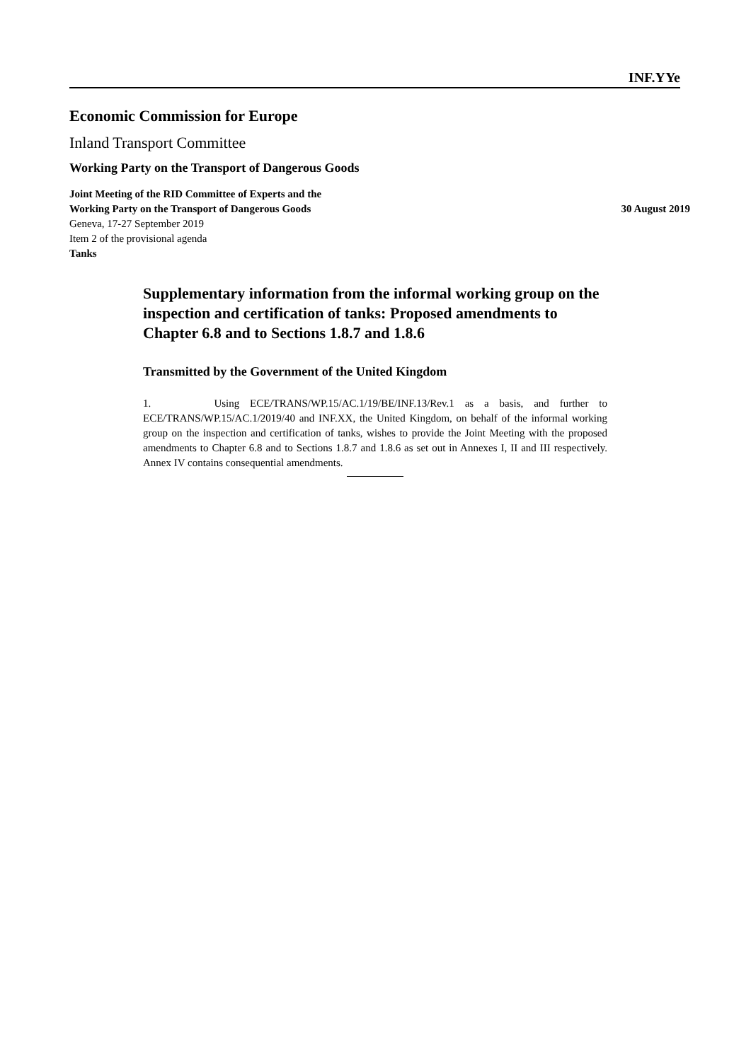INF.YYe
Economic Commission for Europe
Inland Transport Committee
Working Party on the Transport of Dangerous Goods
Joint Meeting of the RID Committee of Experts and the
Working Party on the Transport of Dangerous Goods 30 August 2019
Geneva, 17-27 September 2019
Item 2 of the provisional agenda
Tanks
Supplementary information from the informal working group on the inspection and certification of tanks: Proposed amendments to Chapter 6.8 and to Sections 1.8.7 and 1.8.6
Transmitted by the Government of the United Kingdom
1. Using ECE/TRANS/WP.15/AC.1/19/BE/INF.13/Rev.1 as a basis, and further to ECE/TRANS/WP.15/AC.1/2019/40 and INF.XX, the United Kingdom, on behalf of the informal working group on the inspection and certification of tanks, wishes to provide the Joint Meeting with the proposed amendments to Chapter 6.8 and to Sections 1.8.7 and 1.8.6 as set out in Annexes I, II and III respectively. Annex IV contains consequential amendments.